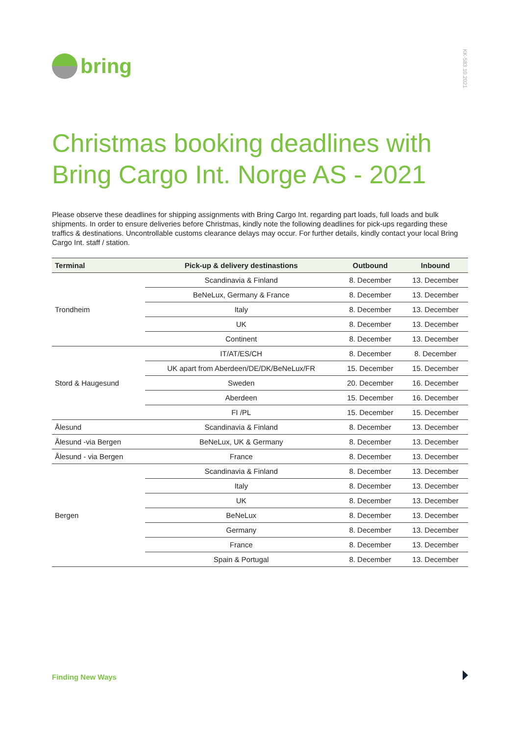bring
KK-583.10.2021
Christmas booking deadlines with Bring Cargo Int. Norge AS - 2021
Please observe these deadlines for shipping assignments with Bring Cargo Int. regarding part loads, full loads and bulk shipments. In order to ensure deliveries before Christmas, kindly note the following deadlines for pick-ups regarding these traffics & destinations. Uncontrollable customs clearance delays may occur. For further details, kindly contact your local Bring Cargo Int. staff / station.
| Terminal | Pick-up & delivery destinastions | Outbound | Inbound |
| --- | --- | --- | --- |
| Trondheim | Scandinavia & Finland | 8. December | 13. December |
| | BeNeLux, Germany & France | 8. December | 13. December |
| | Italy | 8. December | 13. December |
| | UK | 8. December | 13. December |
| | Continent | 8. December | 13. December |
| Stord & Haugesund | IT/AT/ES/CH | 8. December | 8. December |
| | UK apart from Aberdeen/DE/DK/BeNeLux/FR | 15. December | 15. December |
| | Sweden | 20. December | 16. December |
| | Aberdeen | 15. December | 16. December |
| | FI /PL | 15. December | 15. December |
| Ålesund | Scandinavia & Finland | 8. December | 13. December |
| Ålesund -via Bergen | BeNeLux, UK & Germany | 8. December | 13. December |
| Ålesund - via Bergen | France | 8. December | 13. December |
| Bergen | Scandinavia & Finland | 8. December | 13. December |
| | Italy | 8. December | 13. December |
| | UK | 8. December | 13. December |
| | BeNeLux | 8. December | 13. December |
| | Germany | 8. December | 13. December |
| | France | 8. December | 13. December |
| | Spain & Portugal | 8. December | 13. December |
Finding New Ways